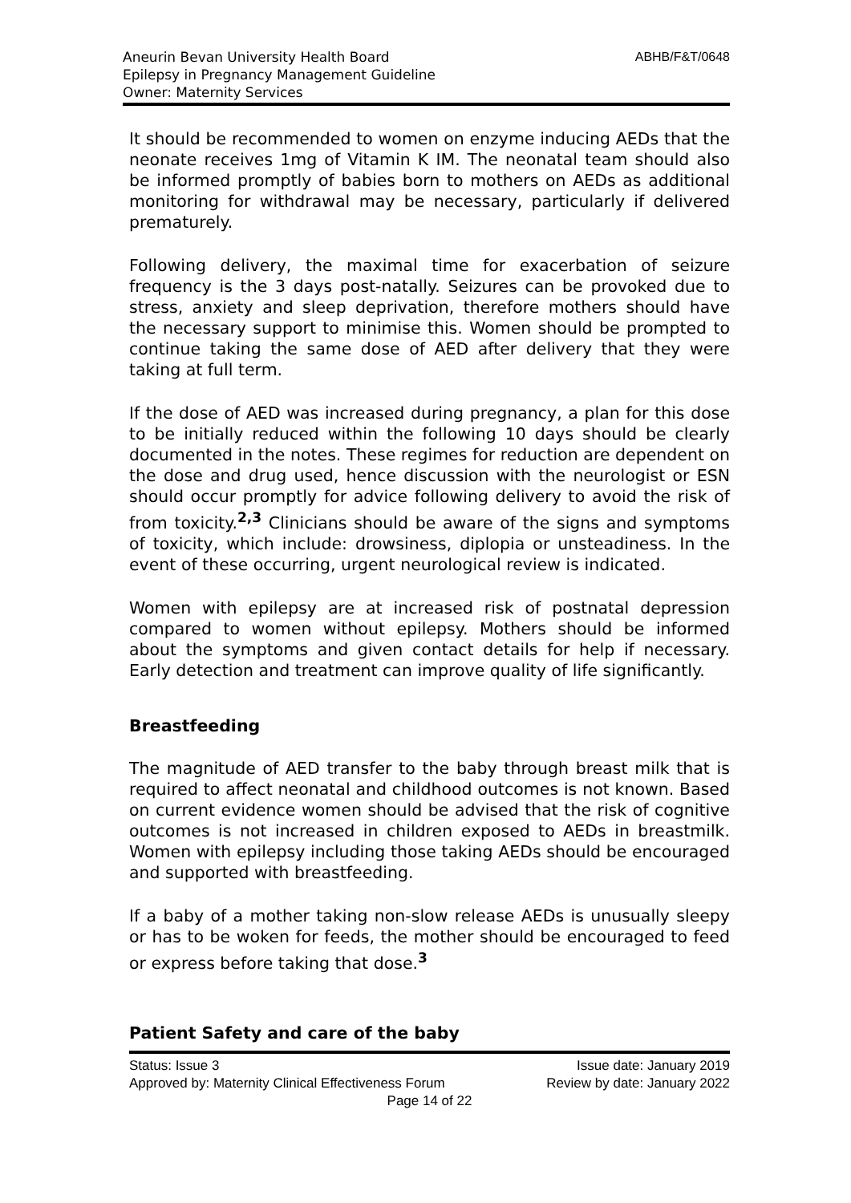Aneurin Bevan University Health Board
Epilepsy in Pregnancy Management Guideline
Owner: Maternity Services
ABHB/F&T/0648
It should be recommended to women on enzyme inducing AEDs that the neonate receives 1mg of Vitamin K IM. The neonatal team should also be informed promptly of babies born to mothers on AEDs as additional monitoring for withdrawal may be necessary, particularly if delivered prematurely.
Following delivery, the maximal time for exacerbation of seizure frequency is the 3 days post-natally. Seizures can be provoked due to stress, anxiety and sleep deprivation, therefore mothers should have the necessary support to minimise this. Women should be prompted to continue taking the same dose of AED after delivery that they were taking at full term.
If the dose of AED was increased during pregnancy, a plan for this dose to be initially reduced within the following 10 days should be clearly documented in the notes. These regimes for reduction are dependent on the dose and drug used, hence discussion with the neurologist or ESN should occur promptly for advice following delivery to avoid the risk of from toxicity.<sup>2,3</sup> Clinicians should be aware of the signs and symptoms of toxicity, which include: drowsiness, diplopia or unsteadiness. In the event of these occurring, urgent neurological review is indicated.
Women with epilepsy are at increased risk of postnatal depression compared to women without epilepsy. Mothers should be informed about the symptoms and given contact details for help if necessary. Early detection and treatment can improve quality of life significantly.
Breastfeeding
The magnitude of AED transfer to the baby through breast milk that is required to affect neonatal and childhood outcomes is not known. Based on current evidence women should be advised that the risk of cognitive outcomes is not increased in children exposed to AEDs in breastmilk. Women with epilepsy including those taking AEDs should be encouraged and supported with breastfeeding.
If a baby of a mother taking non-slow release AEDs is unusually sleepy or has to be woken for feeds, the mother should be encouraged to feed or express before taking that dose.<sup>3</sup>
Patient Safety and care of the baby
Status: Issue 3 Issue date: January 2019
Approved by: Maternity Clinical Effectiveness Forum Review by date: January 2022
Page 14 of 22